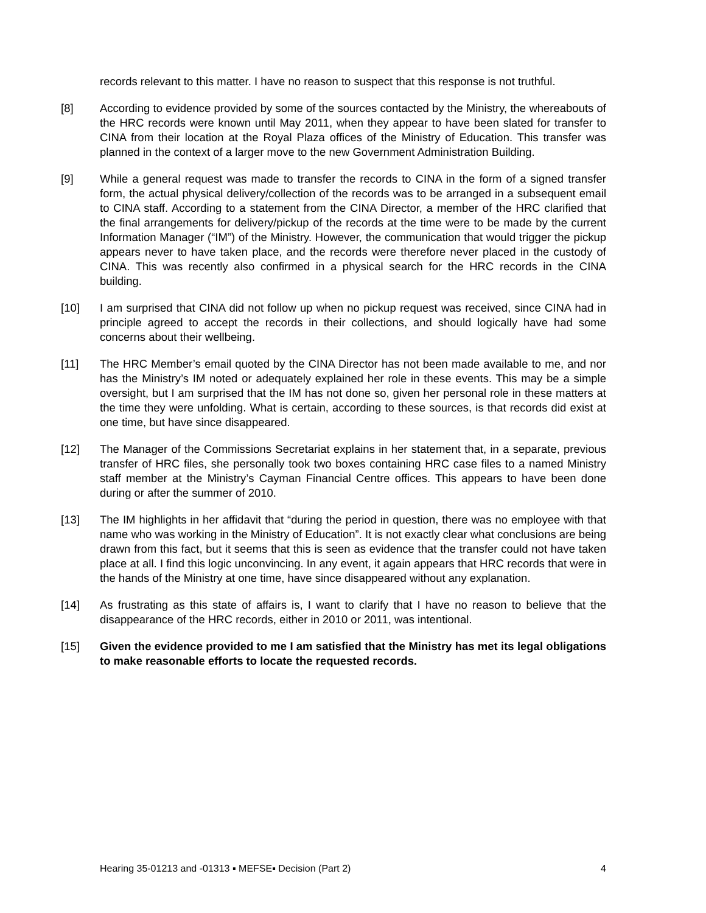records relevant to this matter. I have no reason to suspect that this response is not truthful.
[8] According to evidence provided by some of the sources contacted by the Ministry, the whereabouts of the HRC records were known until May 2011, when they appear to have been slated for transfer to CINA from their location at the Royal Plaza offices of the Ministry of Education. This transfer was planned in the context of a larger move to the new Government Administration Building.
[9] While a general request was made to transfer the records to CINA in the form of a signed transfer form, the actual physical delivery/collection of the records was to be arranged in a subsequent email to CINA staff. According to a statement from the CINA Director, a member of the HRC clarified that the final arrangements for delivery/pickup of the records at the time were to be made by the current Information Manager (“IM”) of the Ministry. However, the communication that would trigger the pickup appears never to have taken place, and the records were therefore never placed in the custody of CINA. This was recently also confirmed in a physical search for the HRC records in the CINA building.
[10] I am surprised that CINA did not follow up when no pickup request was received, since CINA had in principle agreed to accept the records in their collections, and should logically have had some concerns about their wellbeing.
[11] The HRC Member’s email quoted by the CINA Director has not been made available to me, and nor has the Ministry’s IM noted or adequately explained her role in these events. This may be a simple oversight, but I am surprised that the IM has not done so, given her personal role in these matters at the time they were unfolding. What is certain, according to these sources, is that records did exist at one time, but have since disappeared.
[12] The Manager of the Commissions Secretariat explains in her statement that, in a separate, previous transfer of HRC files, she personally took two boxes containing HRC case files to a named Ministry staff member at the Ministry’s Cayman Financial Centre offices. This appears to have been done during or after the summer of 2010.
[13] The IM highlights in her affidavit that “during the period in question, there was no employee with that name who was working in the Ministry of Education”. It is not exactly clear what conclusions are being drawn from this fact, but it seems that this is seen as evidence that the transfer could not have taken place at all. I find this logic unconvincing. In any event, it again appears that HRC records that were in the hands of the Ministry at one time, have since disappeared without any explanation.
[14] As frustrating as this state of affairs is, I want to clarify that I have no reason to believe that the disappearance of the HRC records, either in 2010 or 2011, was intentional.
[15] Given the evidence provided to me I am satisfied that the Ministry has met its legal obligations to make reasonable efforts to locate the requested records.
Hearing 35-01213 and -01313 ▪ MEFSE▪ Decision (Part 2) 4